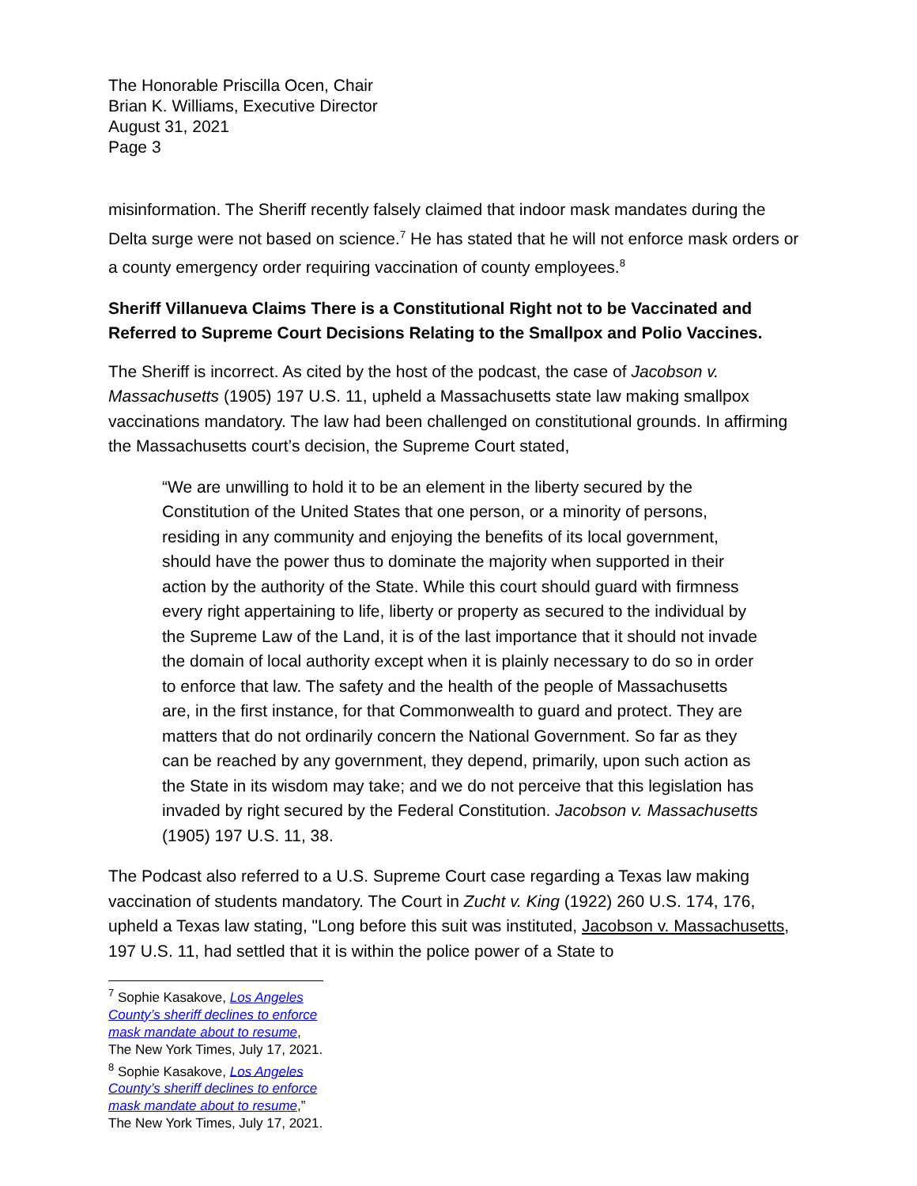The Honorable Priscilla Ocen, Chair
Brian K. Williams, Executive Director
August 31, 2021
Page 3
misinformation. The Sheriff recently falsely claimed that indoor mask mandates during the Delta surge were not based on science.<sup>7</sup> He has stated that he will not enforce mask orders or a county emergency order requiring vaccination of county employees.<sup>8</sup>
Sheriff Villanueva Claims There is a Constitutional Right not to be Vaccinated and Referred to Supreme Court Decisions Relating to the Smallpox and Polio Vaccines.
The Sheriff is incorrect. As cited by the host of the podcast, the case of Jacobson v. Massachusetts (1905) 197 U.S. 11, upheld a Massachusetts state law making smallpox vaccinations mandatory. The law had been challenged on constitutional grounds. In affirming the Massachusetts court’s decision, the Supreme Court stated,
“We are unwilling to hold it to be an element in the liberty secured by the Constitution of the United States that one person, or a minority of persons, residing in any community and enjoying the benefits of its local government, should have the power thus to dominate the majority when supported in their action by the authority of the State. While this court should guard with firmness every right appertaining to life, liberty or property as secured to the individual by the Supreme Law of the Land, it is of the last importance that it should not invade the domain of local authority except when it is plainly necessary to do so in order to enforce that law. The safety and the health of the people of Massachusetts are, in the first instance, for that Commonwealth to guard and protect. They are matters that do not ordinarily concern the National Government. So far as they can be reached by any government, they depend, primarily, upon such action as the State in its wisdom may take; and we do not perceive that this legislation has invaded by right secured by the Federal Constitution. Jacobson v. Massachusetts (1905) 197 U.S. 11, 38.
The Podcast also referred to a U.S. Supreme Court case regarding a Texas law making vaccination of students mandatory. The Court in Zucht v. King (1922) 260 U.S. 174, 176, upheld a Texas law stating, "Long before this suit was instituted, Jacobson v. Massachusetts, 197 U.S. 11, had settled that it is within the police power of a State to
<sup>7</sup> Sophie Kasakove, Los Angeles County’s sheriff declines to enforce mask mandate about to resume, The New York Times, July 17, 2021.
<sup>8</sup> Sophie Kasakove, Los Angeles County’s sheriff declines to enforce mask mandate about to resume,” The New York Times, July 17, 2021.